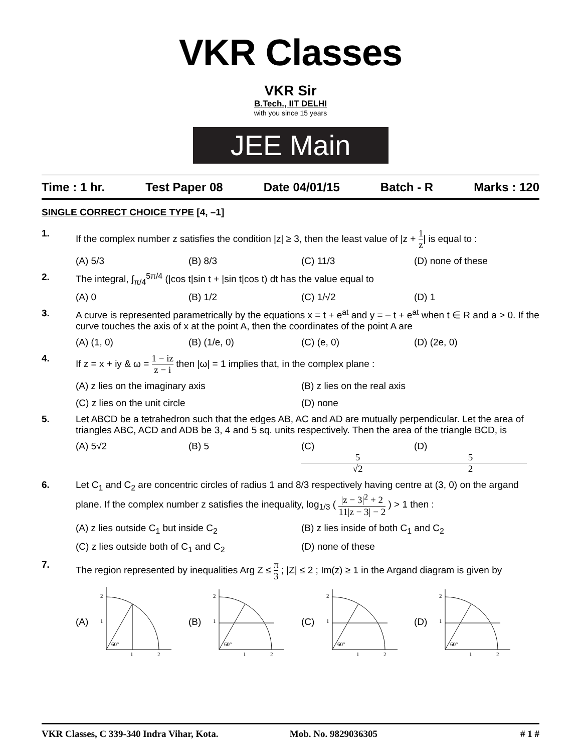VKR Classes
VKR Sir
B.Tech., IIT DELHI
with you since 15 years
JEE Main
Time : 1 hr. Test Paper 08 Date 04/01/15 Batch - R Marks : 120
SINGLE CORRECT CHOICE TYPE [4, –1]
1. If the complex number z satisfies the condition |z| ≥ 3, then the least value of |z + 1 z| is equal to :
(A) 5/3 (B) 8/3 (C) 11/3 (D) none of these
2. The integral, ∫<sub>π/4</sub><sup>5π/4</sup> (|cos t|sin t + |sin t|cos t) dt has the value equal to
(A) 0 (B) 1/2 (C) 1/√2 (D) 1
3. A curve is represented parametrically by the equations x = t + e<sup>at</sup> and y = – t + e<sup>at</sup> when t ∈ R and a > 0. If the curve touches the axis of x at the point A, then the coordinates of the point A are
(A) (1, 0) (B) (1/e, 0) (C) (e, 0) (D) (2e, 0)
4. If z = x + iy & ω = 1 − iz z − i then |ω| = 1 implies that, in the complex plane :
(A) z lies on the imaginary axis (B) z lies on the real axis (C) z lies on the unit circle (D) none
5. Let ABCD be a tetrahedron such that the edges AB, AC and AD are mutually perpendicular. Let the area of triangles ABC, ACD and ADB be 3, 4 and 5 sq. units respectively. Then the area of the triangle BCD, is
(A) 5√2 (B) 5 (C) 5 √2 (D) 5 2
6. Let C<sub>1</sub> and C<sub>2</sub> are concentric circles of radius 1 and 8/3 respectively having centre at (3, 0) on the argand plane. If the complex number z satisfies the inequality, log<sub>1/3</sub> ( |z − 3|<sup>2</sup> + 2 11|z − 3| − 2 ) > 1 then :
(A) z lies outside C<sub>1</sub> but inside C<sub>2</sub> (B) z lies inside of both C<sub>1</sub> and C<sub>2</sub> (C) z lies outside both of C<sub>1</sub> and C<sub>2</sub> (D) none of these
7. The region represented by inequalities Arg Z ≤ π 3 ; |Z| ≤ 2 ; Im(z) ≥ 1 in the Argand diagram is given by
(A)
2
1
1
2
60°
(B)
2
1
1
2
60°
(C)
2
1
1
2
60°
(D)
2
1
1
2
60°
VKR Classes, C 339-340 Indra Vihar, Kota. Mob. No. 9829036305 # 1 #